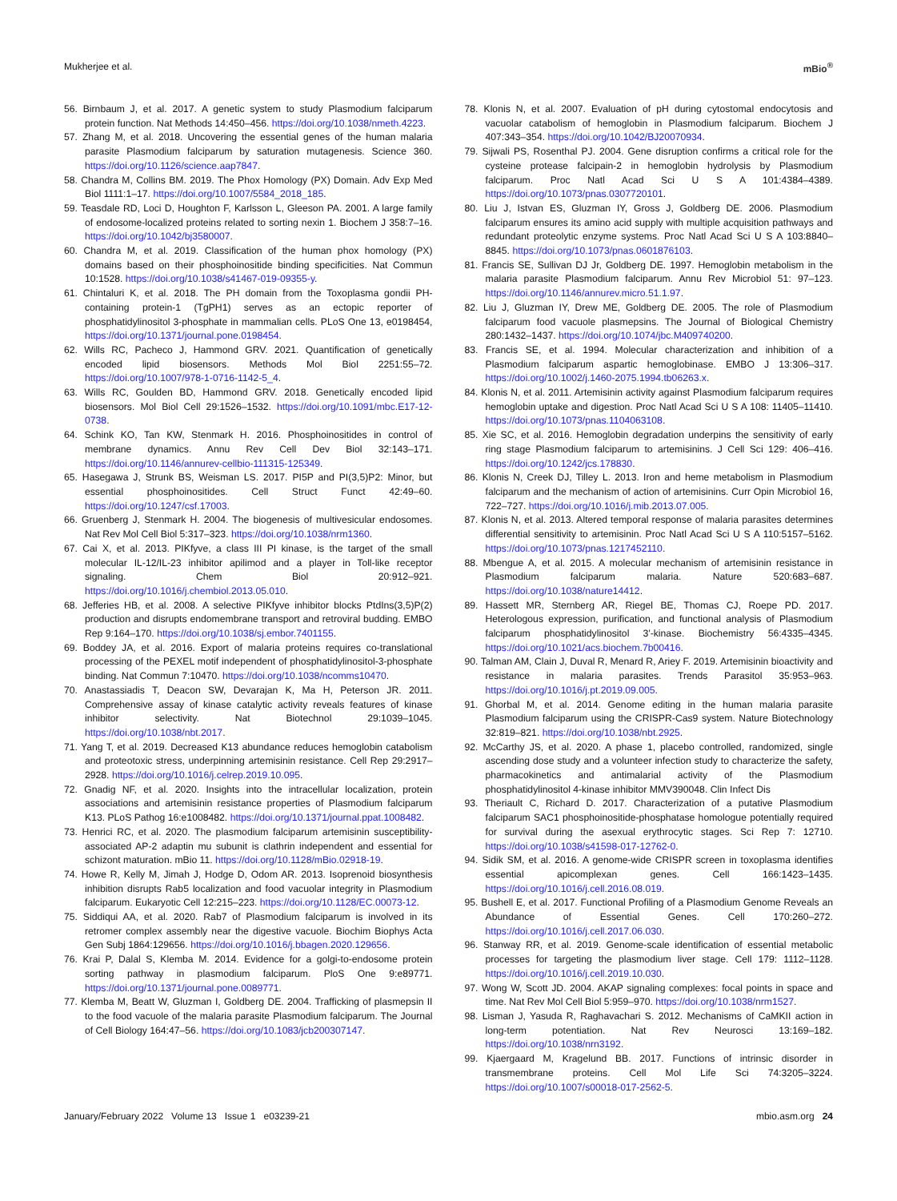Mukherjee et al. mBio<sup>®</sup>
56. Birnbaum J, et al. 2017. A genetic system to study Plasmodium falciparum protein function. Nat Methods 14:450–456. https://doi.org/10.1038/nmeth.4223.
57. Zhang M, et al. 2018. Uncovering the essential genes of the human malaria parasite Plasmodium falciparum by saturation mutagenesis. Science 360. https://doi.org/10.1126/science.aap7847.
58. Chandra M, Collins BM. 2019. The Phox Homology (PX) Domain. Adv Exp Med Biol 1111:1–17. https://doi.org/10.1007/5584_2018_185.
59. Teasdale RD, Loci D, Houghton F, Karlsson L, Gleeson PA. 2001. A large family of endosome-localized proteins related to sorting nexin 1. Biochem J 358:7–16. https://doi.org/10.1042/bj3580007.
60. Chandra M, et al. 2019. Classification of the human phox homology (PX) domains based on their phosphoinositide binding specificities. Nat Commun 10:1528. https://doi.org/10.1038/s41467-019-09355-y.
61. Chintaluri K, et al. 2018. The PH domain from the Toxoplasma gondii PH-containing protein-1 (TgPH1) serves as an ectopic reporter of phosphatidylinositol 3-phosphate in mammalian cells. PLoS One 13, e0198454, https://doi.org/10.1371/journal.pone.0198454.
62. Wills RC, Pacheco J, Hammond GRV. 2021. Quantification of genetically encoded lipid biosensors. Methods Mol Biol 2251:55–72. https://doi.org/10.1007/978-1-0716-1142-5_4.
63. Wills RC, Goulden BD, Hammond GRV. 2018. Genetically encoded lipid biosensors. Mol Biol Cell 29:1526–1532. https://doi.org/10.1091/mbc.E17-12-0738.
64. Schink KO, Tan KW, Stenmark H. 2016. Phosphoinositides in control of membrane dynamics. Annu Rev Cell Dev Biol 32:143–171. https://doi.org/10.1146/annurev-cellbio-111315-125349.
65. Hasegawa J, Strunk BS, Weisman LS. 2017. PI5P and PI(3,5)P2: Minor, but essential phosphoinositides. Cell Struct Funct 42:49–60. https://doi.org/10.1247/csf.17003.
66. Gruenberg J, Stenmark H. 2004. The biogenesis of multivesicular endosomes. Nat Rev Mol Cell Biol 5:317–323. https://doi.org/10.1038/nrm1360.
67. Cai X, et al. 2013. PIKfyve, a class III PI kinase, is the target of the small molecular IL-12/IL-23 inhibitor apilimod and a player in Toll-like receptor signaling. Chem Biol 20:912–921. https://doi.org/10.1016/j.chembiol.2013.05.010.
68. Jefferies HB, et al. 2008. A selective PIKfyve inhibitor blocks PtdIns(3,5)P(2) production and disrupts endomembrane transport and retroviral budding. EMBO Rep 9:164–170. https://doi.org/10.1038/sj.embor.7401155.
69. Boddey JA, et al. 2016. Export of malaria proteins requires co-translational processing of the PEXEL motif independent of phosphatidylinositol-3-phosphate binding. Nat Commun 7:10470. https://doi.org/10.1038/ncomms10470.
70. Anastassiadis T, Deacon SW, Devarajan K, Ma H, Peterson JR. 2011. Comprehensive assay of kinase catalytic activity reveals features of kinase inhibitor selectivity. Nat Biotechnol 29:1039–1045. https://doi.org/10.1038/nbt.2017.
71. Yang T, et al. 2019. Decreased K13 abundance reduces hemoglobin catabolism and proteotoxic stress, underpinning artemisinin resistance. Cell Rep 29:2917–2928. https://doi.org/10.1016/j.celrep.2019.10.095.
72. Gnadig NF, et al. 2020. Insights into the intracellular localization, protein associations and artemisinin resistance properties of Plasmodium falciparum K13. PLoS Pathog 16:e1008482. https://doi.org/10.1371/journal.ppat.1008482.
73. Henrici RC, et al. 2020. The plasmodium falciparum artemisinin susceptibility-associated AP-2 adaptin mu subunit is clathrin independent and essential for schizont maturation. mBio 11. https://doi.org/10.1128/mBio.02918-19.
74. Howe R, Kelly M, Jimah J, Hodge D, Odom AR. 2013. Isoprenoid biosynthesis inhibition disrupts Rab5 localization and food vacuolar integrity in Plasmodium falciparum. Eukaryotic Cell 12:215–223. https://doi.org/10.1128/EC.00073-12.
75. Siddiqui AA, et al. 2020. Rab7 of Plasmodium falciparum is involved in its retromer complex assembly near the digestive vacuole. Biochim Biophys Acta Gen Subj 1864:129656. https://doi.org/10.1016/j.bbagen.2020.129656.
76. Krai P, Dalal S, Klemba M. 2014. Evidence for a golgi-to-endosome protein sorting pathway in plasmodium falciparum. PloS One 9:e89771. https://doi.org/10.1371/journal.pone.0089771.
77. Klemba M, Beatt W, Gluzman I, Goldberg DE. 2004. Trafficking of plasmepsin II to the food vacuole of the malaria parasite Plasmodium falciparum. The Journal of Cell Biology 164:47–56. https://doi.org/10.1083/jcb200307147.
78. Klonis N, et al. 2007. Evaluation of pH during cytostomal endocytosis and vacuolar catabolism of hemoglobin in Plasmodium falciparum. Biochem J 407:343–354. https://doi.org/10.1042/BJ20070934.
79. Sijwali PS, Rosenthal PJ. 2004. Gene disruption confirms a critical role for the cysteine protease falcipain-2 in hemoglobin hydrolysis by Plasmodium falciparum. Proc Natl Acad Sci U S A 101:4384–4389. https://doi.org/10.1073/pnas.0307720101.
80. Liu J, Istvan ES, Gluzman IY, Gross J, Goldberg DE. 2006. Plasmodium falciparum ensures its amino acid supply with multiple acquisition pathways and redundant proteolytic enzyme systems. Proc Natl Acad Sci U S A 103:8840–8845. https://doi.org/10.1073/pnas.0601876103.
81. Francis SE, Sullivan DJ Jr, Goldberg DE. 1997. Hemoglobin metabolism in the malaria parasite Plasmodium falciparum. Annu Rev Microbiol 51: 97–123. https://doi.org/10.1146/annurev.micro.51.1.97.
82. Liu J, Gluzman IY, Drew ME, Goldberg DE. 2005. The role of Plasmodium falciparum food vacuole plasmepsins. The Journal of Biological Chemistry 280:1432–1437. https://doi.org/10.1074/jbc.M409740200.
83. Francis SE, et al. 1994. Molecular characterization and inhibition of a Plasmodium falciparum aspartic hemoglobinase. EMBO J 13:306–317. https://doi.org/10.1002/j.1460-2075.1994.tb06263.x.
84. Klonis N, et al. 2011. Artemisinin activity against Plasmodium falciparum requires hemoglobin uptake and digestion. Proc Natl Acad Sci U S A 108: 11405–11410. https://doi.org/10.1073/pnas.1104063108.
85. Xie SC, et al. 2016. Hemoglobin degradation underpins the sensitivity of early ring stage Plasmodium falciparum to artemisinins. J Cell Sci 129: 406–416. https://doi.org/10.1242/jcs.178830.
86. Klonis N, Creek DJ, Tilley L. 2013. Iron and heme metabolism in Plasmodium falciparum and the mechanism of action of artemisinins. Curr Opin Microbiol 16, 722–727. https://doi.org/10.1016/j.mib.2013.07.005.
87. Klonis N, et al. 2013. Altered temporal response of malaria parasites determines differential sensitivity to artemisinin. Proc Natl Acad Sci U S A 110:5157–5162. https://doi.org/10.1073/pnas.1217452110.
88. Mbengue A, et al. 2015. A molecular mechanism of artemisinin resistance in Plasmodium falciparum malaria. Nature 520:683–687. https://doi.org/10.1038/nature14412.
89. Hassett MR, Sternberg AR, Riegel BE, Thomas CJ, Roepe PD. 2017. Heterologous expression, purification, and functional analysis of Plasmodium falciparum phosphatidylinositol 3'-kinase. Biochemistry 56:4335–4345. https://doi.org/10.1021/acs.biochem.7b00416.
90. Talman AM, Clain J, Duval R, Menard R, Ariey F. 2019. Artemisinin bioactivity and resistance in malaria parasites. Trends Parasitol 35:953–963. https://doi.org/10.1016/j.pt.2019.09.005.
91. Ghorbal M, et al. 2014. Genome editing in the human malaria parasite Plasmodium falciparum using the CRISPR-Cas9 system. Nature Biotechnology 32:819–821. https://doi.org/10.1038/nbt.2925.
92. McCarthy JS, et al. 2020. A phase 1, placebo controlled, randomized, single ascending dose study and a volunteer infection study to characterize the safety, pharmacokinetics and antimalarial activity of the Plasmodium phosphatidylinositol 4-kinase inhibitor MMV390048. Clin Infect Dis
93. Theriault C, Richard D. 2017. Characterization of a putative Plasmodium falciparum SAC1 phosphoinositide-phosphatase homologue potentially required for survival during the asexual erythrocytic stages. Sci Rep 7: 12710. https://doi.org/10.1038/s41598-017-12762-0.
94. Sidik SM, et al. 2016. A genome-wide CRISPR screen in toxoplasma identifies essential apicomplexan genes. Cell 166:1423–1435. https://doi.org/10.1016/j.cell.2016.08.019.
95. Bushell E, et al. 2017. Functional Profiling of a Plasmodium Genome Reveals an Abundance of Essential Genes. Cell 170:260–272. https://doi.org/10.1016/j.cell.2017.06.030.
96. Stanway RR, et al. 2019. Genome-scale identification of essential metabolic processes for targeting the plasmodium liver stage. Cell 179: 1112–1128. https://doi.org/10.1016/j.cell.2019.10.030.
97. Wong W, Scott JD. 2004. AKAP signaling complexes: focal points in space and time. Nat Rev Mol Cell Biol 5:959–970. https://doi.org/10.1038/nrm1527.
98. Lisman J, Yasuda R, Raghavachari S. 2012. Mechanisms of CaMKII action in long-term potentiation. Nat Rev Neurosci 13:169–182. https://doi.org/10.1038/nrn3192.
99. Kjaergaard M, Kragelund BB. 2017. Functions of intrinsic disorder in transmembrane proteins. Cell Mol Life Sci 74:3205–3224. https://doi.org/10.1007/s00018-017-2562-5.
January/February 2022 Volume 13 Issue 1 e03239-21 mbio.asm.org 24